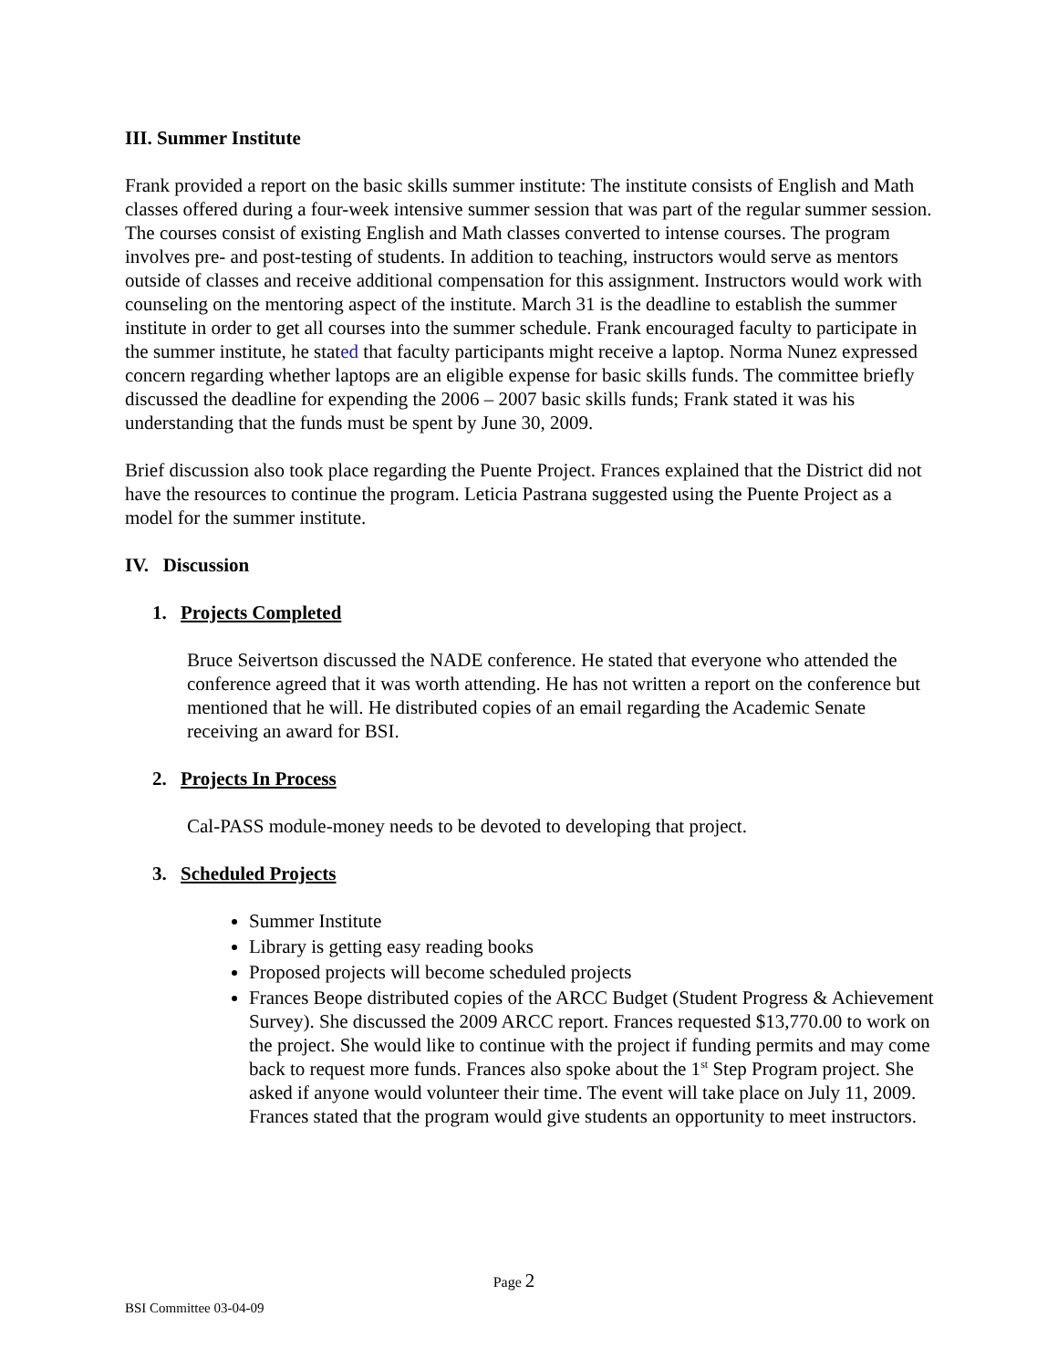III. Summer Institute
Frank provided a report on the basic skills summer institute: The institute consists of English and Math classes offered during a four-week intensive summer session that was part of the regular summer session. The courses consist of existing English and Math classes converted to intense courses. The program involves pre- and post-testing of students. In addition to teaching, instructors would serve as mentors outside of classes and receive additional compensation for this assignment. Instructors would work with counseling on the mentoring aspect of the institute. March 31 is the deadline to establish the summer institute in order to get all courses into the summer schedule. Frank encouraged faculty to participate in the summer institute, he stated that faculty participants might receive a laptop. Norma Nunez expressed concern regarding whether laptops are an eligible expense for basic skills funds. The committee briefly discussed the deadline for expending the 2006 – 2007 basic skills funds; Frank stated it was his understanding that the funds must be spent by June 30, 2009.
Brief discussion also took place regarding the Puente Project. Frances explained that the District did not have the resources to continue the program. Leticia Pastrana suggested using the Puente Project as a model for the summer institute.
IV. Discussion
1. Projects Completed
Bruce Seivertson discussed the NADE conference. He stated that everyone who attended the conference agreed that it was worth attending. He has not written a report on the conference but mentioned that he will. He distributed copies of an email regarding the Academic Senate receiving an award for BSI.
2. Projects In Process
Cal-PASS module-money needs to be devoted to developing that project.
3. Scheduled Projects
Summer Institute
Library is getting easy reading books
Proposed projects will become scheduled projects
Frances Beope distributed copies of the ARCC Budget (Student Progress & Achievement Survey). She discussed the 2009 ARCC report. Frances requested $13,770.00 to work on the project. She would like to continue with the project if funding permits and may come back to request more funds. Frances also spoke about the 1<sup>st</sup> Step Program project. She asked if anyone would volunteer their time. The event will take place on July 11, 2009. Frances stated that the program would give students an opportunity to meet instructors.
Page 2
BSI Committee 03-04-09